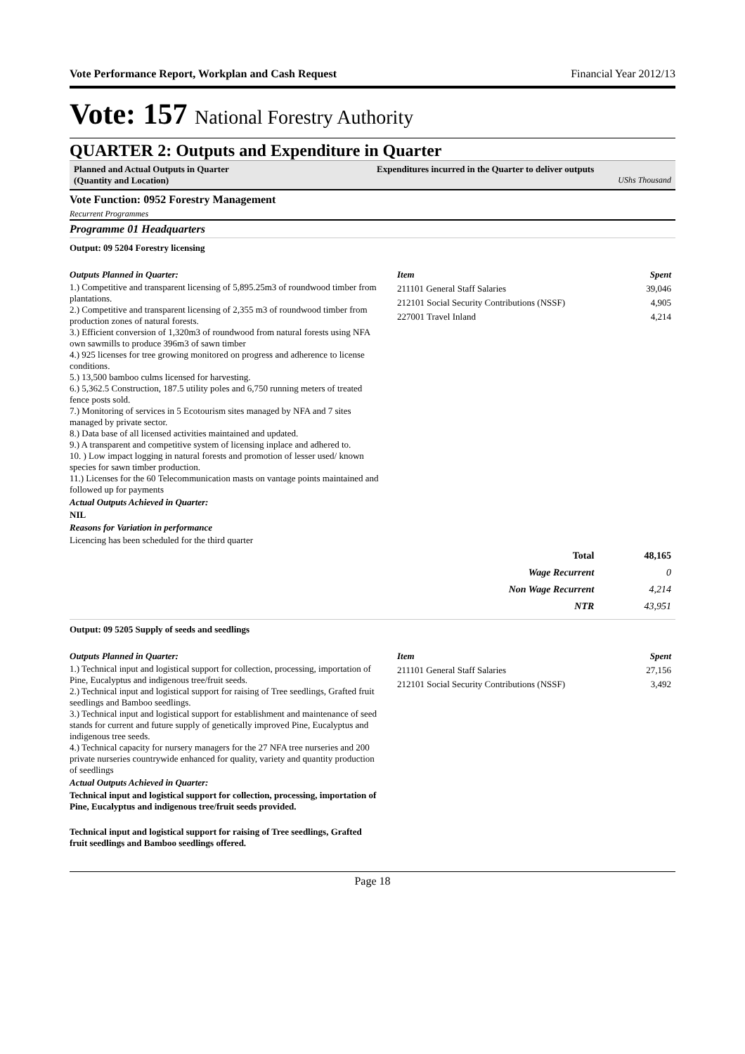Vote Performance Report, Workplan and Cash Request Financial Year 2012/13
Vote: 157 National Forestry Authority
QUARTER 2: Outputs and Expenditure in Quarter
Planned and Actual Outputs in Quarter
(Quantity and Location)
Expenditures incurred in the Quarter to deliver outputs
UShs Thousand
Vote Function: 0952 Forestry Management
Recurrent Programmes
Programme 01 Headquarters
Output: 09 5204 Forestry licensing
Outputs Planned in Quarter:
1.) Competitive and transparent licensing of 5,895.25m3 of roundwood timber from plantations.
2.) Competitive and transparent licensing of 2,355 m3 of roundwood timber from production zones of natural forests.
3.) Efficient conversion of 1,320m3 of roundwood from natural forests using NFA own sawmills to produce 396m3 of sawn timber
4.) 925 licenses for tree growing monitored on progress and adherence to license conditions.
5.) 13,500 bamboo culms licensed for harvesting.
6.) 5,362.5 Construction, 187.5 utility poles and 6,750 running meters of treated fence posts sold.
7.) Monitoring of services in 5 Ecotourism sites managed by NFA and 7 sites managed by private sector.
8.) Data base of all licensed activities maintained and updated.
9.) A transparent and competitive system of licensing inplace and adhered to.
10. ) Low impact logging in natural forests and promotion of lesser used/ known species for sawn timber production.
11.) Licenses for the 60 Telecommunication masts on vantage points maintained and followed up for payments
Actual Outputs Achieved in Quarter:
NIL
Reasons for Variation in performance
Licencing has been scheduled for the third quarter
| Item | Spent |
| --- | --- |
| 211101 General Staff Salaries | 39,046 |
| 212101 Social Security Contributions (NSSF) | 4,905 |
| 227001 Travel Inland | 4,214 |
| Total | 48,165 |
| Wage Recurrent | 0 |
| Non Wage Recurrent | 4,214 |
| NTR | 43,951 |
Output: 09 5205 Supply of seeds and seedlings
Outputs Planned in Quarter:
1.) Technical input and logistical support for collection, processing, importation of Pine, Eucalyptus and indigenous tree/fruit seeds.
2.) Technical input and logistical support for raising of Tree seedlings, Grafted fruit seedlings and Bamboo seedlings.
3.) Technical input and logistical support for establishment and maintenance of seed stands for current and future supply of genetically improved Pine, Eucalyptus and indigenous tree seeds.
4.) Technical capacity for nursery managers for the 27 NFA tree nurseries and 200 private nurseries countrywide enhanced for quality, variety and quantity production of seedlings
Actual Outputs Achieved in Quarter:
Technical input and logistical support for collection, processing, importation of Pine, Eucalyptus and indigenous tree/fruit seeds provided.
Technical input and logistical support for raising of Tree seedlings, Grafted fruit seedlings and Bamboo seedlings offered.
| Item | Spent |
| --- | --- |
| 211101 General Staff Salaries | 27,156 |
| 212101 Social Security Contributions (NSSF) | 3,492 |
Page 18